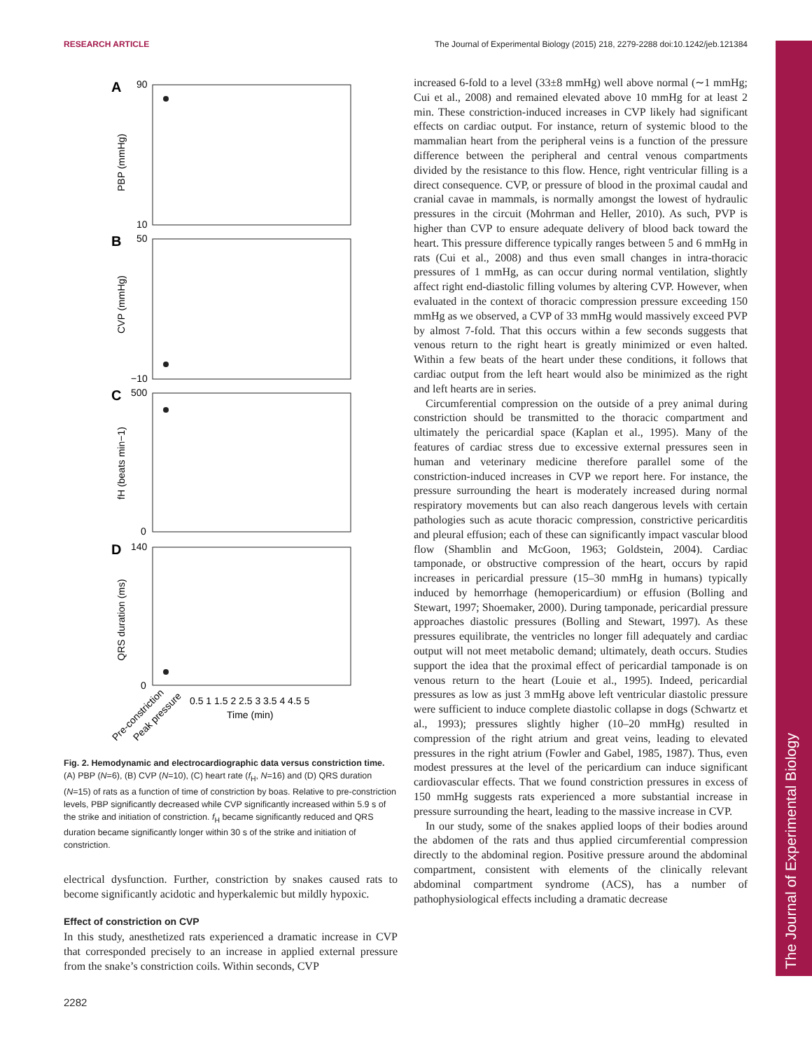RESEARCH ARTICLE The Journal of Experimental Biology (2015) 218, 2279-2288 doi:10.1242/jeb.121384
The Journal of Experimental Biology
A
B
C
D
PBP (mmHg)
CVP (mmHg)
fH (beats min−1)
QRS duration (ms)
90
10
50
−10
500
0
140
0
0.5 1 1.5 2 2.5 3 3.5 4 4.5 5
Time (min)
Pre-constriction
Peak pressure
Fig. 2. Hemodynamic and electrocardiographic data versus constriction time. (A) PBP (N=6), (B) CVP (N=10), (C) heart rate (f<sub>H</sub>, N=16) and (D) QRS duration (N=15) of rats as a function of time of constriction by boas. Relative to pre-constriction levels, PBP significantly decreased while CVP significantly increased within 5.9 s of the strike and initiation of constriction. f<sub>H</sub> became significantly reduced and QRS duration became significantly longer within 30 s of the strike and initiation of constriction.
electrical dysfunction. Further, constriction by snakes caused rats to become significantly acidotic and hyperkalemic but mildly hypoxic.
Effect of constriction on CVP
In this study, anesthetized rats experienced a dramatic increase in CVP that corresponded precisely to an increase in applied external pressure from the snake’s constriction coils. Within seconds, CVP
increased 6-fold to a level (33±8 mmHg) well above normal (∼1 mmHg; Cui et al., 2008) and remained elevated above 10 mmHg for at least 2 min. These constriction-induced increases in CVP likely had significant effects on cardiac output. For instance, return of systemic blood to the mammalian heart from the peripheral veins is a function of the pressure difference between the peripheral and central venous compartments divided by the resistance to this flow. Hence, right ventricular filling is a direct consequence. CVP, or pressure of blood in the proximal caudal and cranial cavae in mammals, is normally amongst the lowest of hydraulic pressures in the circuit (Mohrman and Heller, 2010). As such, PVP is higher than CVP to ensure adequate delivery of blood back toward the heart. This pressure difference typically ranges between 5 and 6 mmHg in rats (Cui et al., 2008) and thus even small changes in intra-thoracic pressures of 1 mmHg, as can occur during normal ventilation, slightly affect right end-diastolic filling volumes by altering CVP. However, when evaluated in the context of thoracic compression pressure exceeding 150 mmHg as we observed, a CVP of 33 mmHg would massively exceed PVP by almost 7-fold. That this occurs within a few seconds suggests that venous return to the right heart is greatly minimized or even halted. Within a few beats of the heart under these conditions, it follows that cardiac output from the left heart would also be minimized as the right and left hearts are in series.
Circumferential compression on the outside of a prey animal during constriction should be transmitted to the thoracic compartment and ultimately the pericardial space (Kaplan et al., 1995). Many of the features of cardiac stress due to excessive external pressures seen in human and veterinary medicine therefore parallel some of the constriction-induced increases in CVP we report here. For instance, the pressure surrounding the heart is moderately increased during normal respiratory movements but can also reach dangerous levels with certain pathologies such as acute thoracic compression, constrictive pericarditis and pleural effusion; each of these can significantly impact vascular blood flow (Shamblin and McGoon, 1963; Goldstein, 2004). Cardiac tamponade, or obstructive compression of the heart, occurs by rapid increases in pericardial pressure (15–30 mmHg in humans) typically induced by hemorrhage (hemopericardium) or effusion (Bolling and Stewart, 1997; Shoemaker, 2000). During tamponade, pericardial pressure approaches diastolic pressures (Bolling and Stewart, 1997). As these pressures equilibrate, the ventricles no longer fill adequately and cardiac output will not meet metabolic demand; ultimately, death occurs. Studies support the idea that the proximal effect of pericardial tamponade is on venous return to the heart (Louie et al., 1995). Indeed, pericardial pressures as low as just 3 mmHg above left ventricular diastolic pressure were sufficient to induce complete diastolic collapse in dogs (Schwartz et al., 1993); pressures slightly higher (10–20 mmHg) resulted in compression of the right atrium and great veins, leading to elevated pressures in the right atrium (Fowler and Gabel, 1985, 1987). Thus, even modest pressures at the level of the pericardium can induce significant cardiovascular effects. That we found constriction pressures in excess of 150 mmHg suggests rats experienced a more substantial increase in pressure surrounding the heart, leading to the massive increase in CVP.
In our study, some of the snakes applied loops of their bodies around the abdomen of the rats and thus applied circumferential compression directly to the abdominal region. Positive pressure around the abdominal compartment, consistent with elements of the clinically relevant abdominal compartment syndrome (ACS), has a number of pathophysiological effects including a dramatic decrease
2282